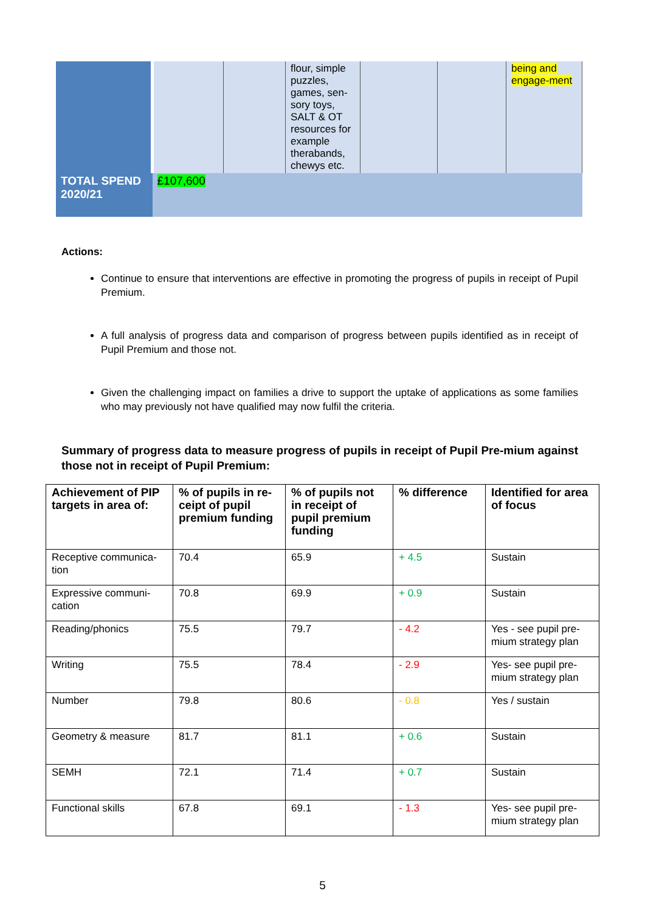| | | | flour, simple puzzles, games, sen-sory toys, SALT & OT resources for example therabands, chewys etc. | | | being and engage-ment |
| TOTAL SPEND 2020/21 | £107,600 | | | | | |
Actions:
Continue to ensure that interventions are effective in promoting the progress of pupils in receipt of Pupil Premium.
A full analysis of progress data and comparison of progress between pupils identified as in receipt of Pupil Premium and those not.
Given the challenging impact on families a drive to support the uptake of applications as some families who may previously not have qualified may now fulfil the criteria.
Summary of progress data to measure progress of pupils in receipt of Pupil Pre-mium against those not in receipt of Pupil Premium:
| Achievement of PIP targets in area of: | % of pupils in re-ceipt of pupil premium funding | % of pupils not in receipt of pupil premium funding | % difference | Identified for area of focus |
| --- | --- | --- | --- | --- |
| Receptive communica-tion | 70.4 | 65.9 | + 4.5 | Sustain |
| Expressive communi-cation | 70.8 | 69.9 | + 0.9 | Sustain |
| Reading/phonics | 75.5 | 79.7 | - 4.2 | Yes - see pupil pre-mium strategy plan |
| Writing | 75.5 | 78.4 | - 2.9 | Yes- see pupil pre-mium strategy plan |
| Number | 79.8 | 80.6 | - 0.8 | Yes / sustain |
| Geometry & measure | 81.7 | 81.1 | + 0.6 | Sustain |
| SEMH | 72.1 | 71.4 | + 0.7 | Sustain |
| Functional skills | 67.8 | 69.1 | - 1.3 | Yes- see pupil pre-mium strategy plan |
5